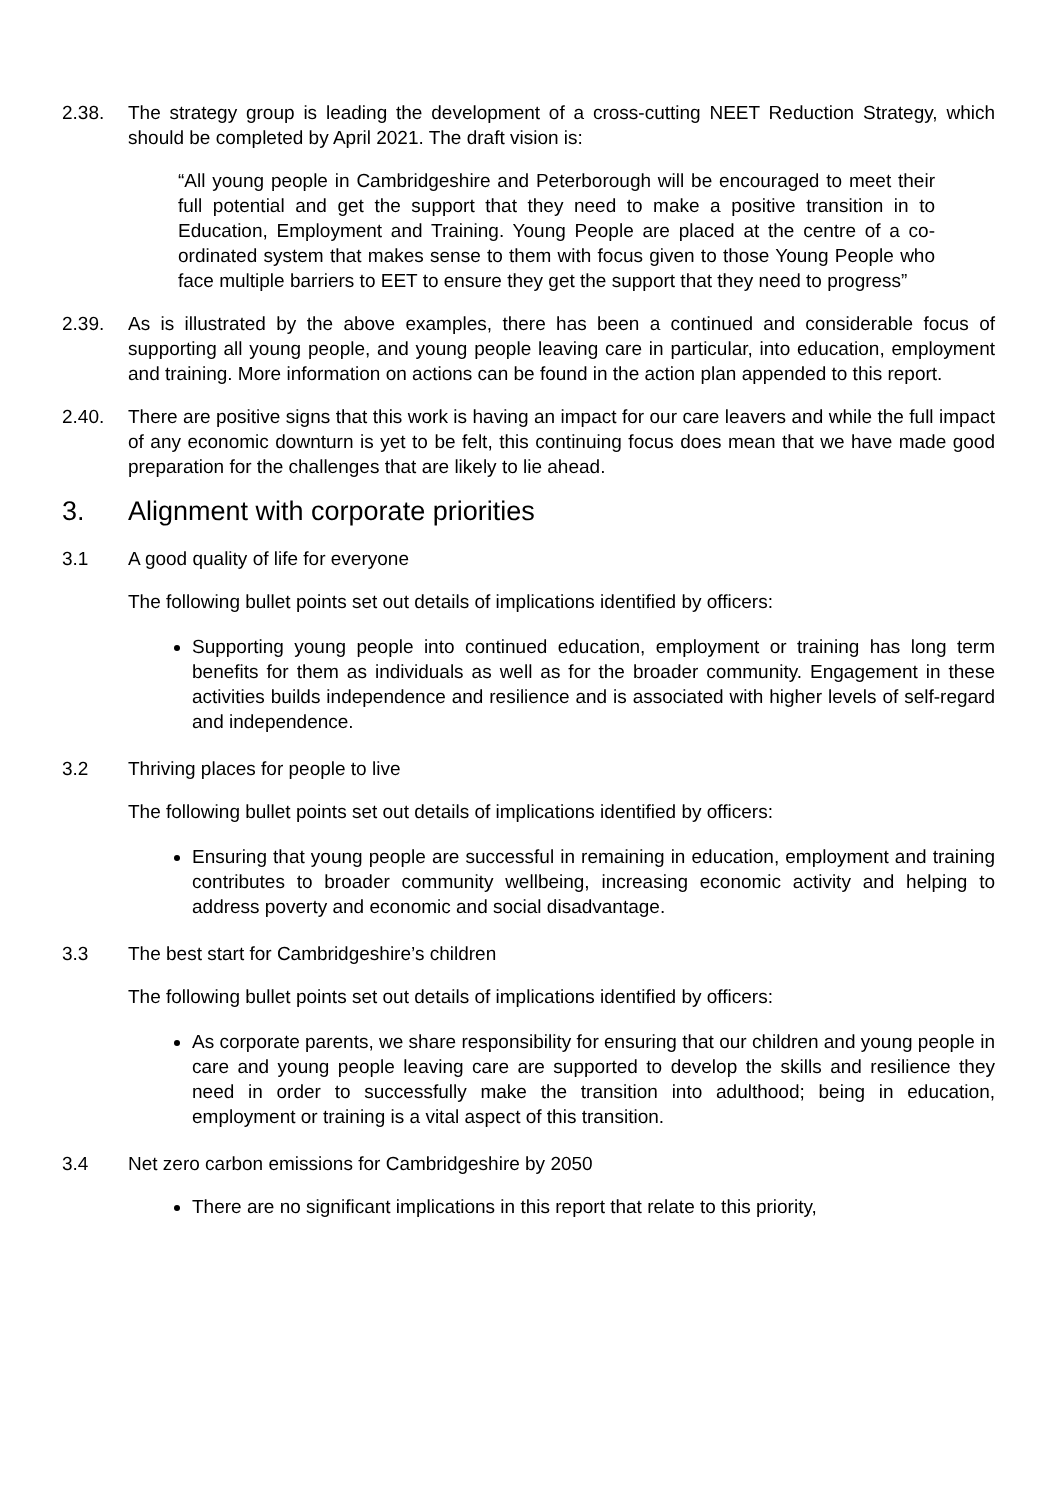2.38. The strategy group is leading the development of a cross-cutting NEET Reduction Strategy, which should be completed by April 2021. The draft vision is:
“All young people in Cambridgeshire and Peterborough will be encouraged to meet their full potential and get the support that they need to make a positive transition in to Education, Employment and Training. Young People are placed at the centre of a co-ordinated system that makes sense to them with focus given to those Young People who face multiple barriers to EET to ensure they get the support that they need to progress”
2.39. As is illustrated by the above examples, there has been a continued and considerable focus of supporting all young people, and young people leaving care in particular, into education, employment and training. More information on actions can be found in the action plan appended to this report.
2.40. There are positive signs that this work is having an impact for our care leavers and while the full impact of any economic downturn is yet to be felt, this continuing focus does mean that we have made good preparation for the challenges that are likely to lie ahead.
3. Alignment with corporate priorities
3.1 A good quality of life for everyone
The following bullet points set out details of implications identified by officers:
Supporting young people into continued education, employment or training has long term benefits for them as individuals as well as for the broader community. Engagement in these activities builds independence and resilience and is associated with higher levels of self-regard and independence.
3.2 Thriving places for people to live
The following bullet points set out details of implications identified by officers:
Ensuring that young people are successful in remaining in education, employment and training contributes to broader community wellbeing, increasing economic activity and helping to address poverty and economic and social disadvantage.
3.3 The best start for Cambridgeshire’s children
The following bullet points set out details of implications identified by officers:
As corporate parents, we share responsibility for ensuring that our children and young people in care and young people leaving care are supported to develop the skills and resilience they need in order to successfully make the transition into adulthood; being in education, employment or training is a vital aspect of this transition.
3.4 Net zero carbon emissions for Cambridgeshire by 2050
There are no significant implications in this report that relate to this priority,